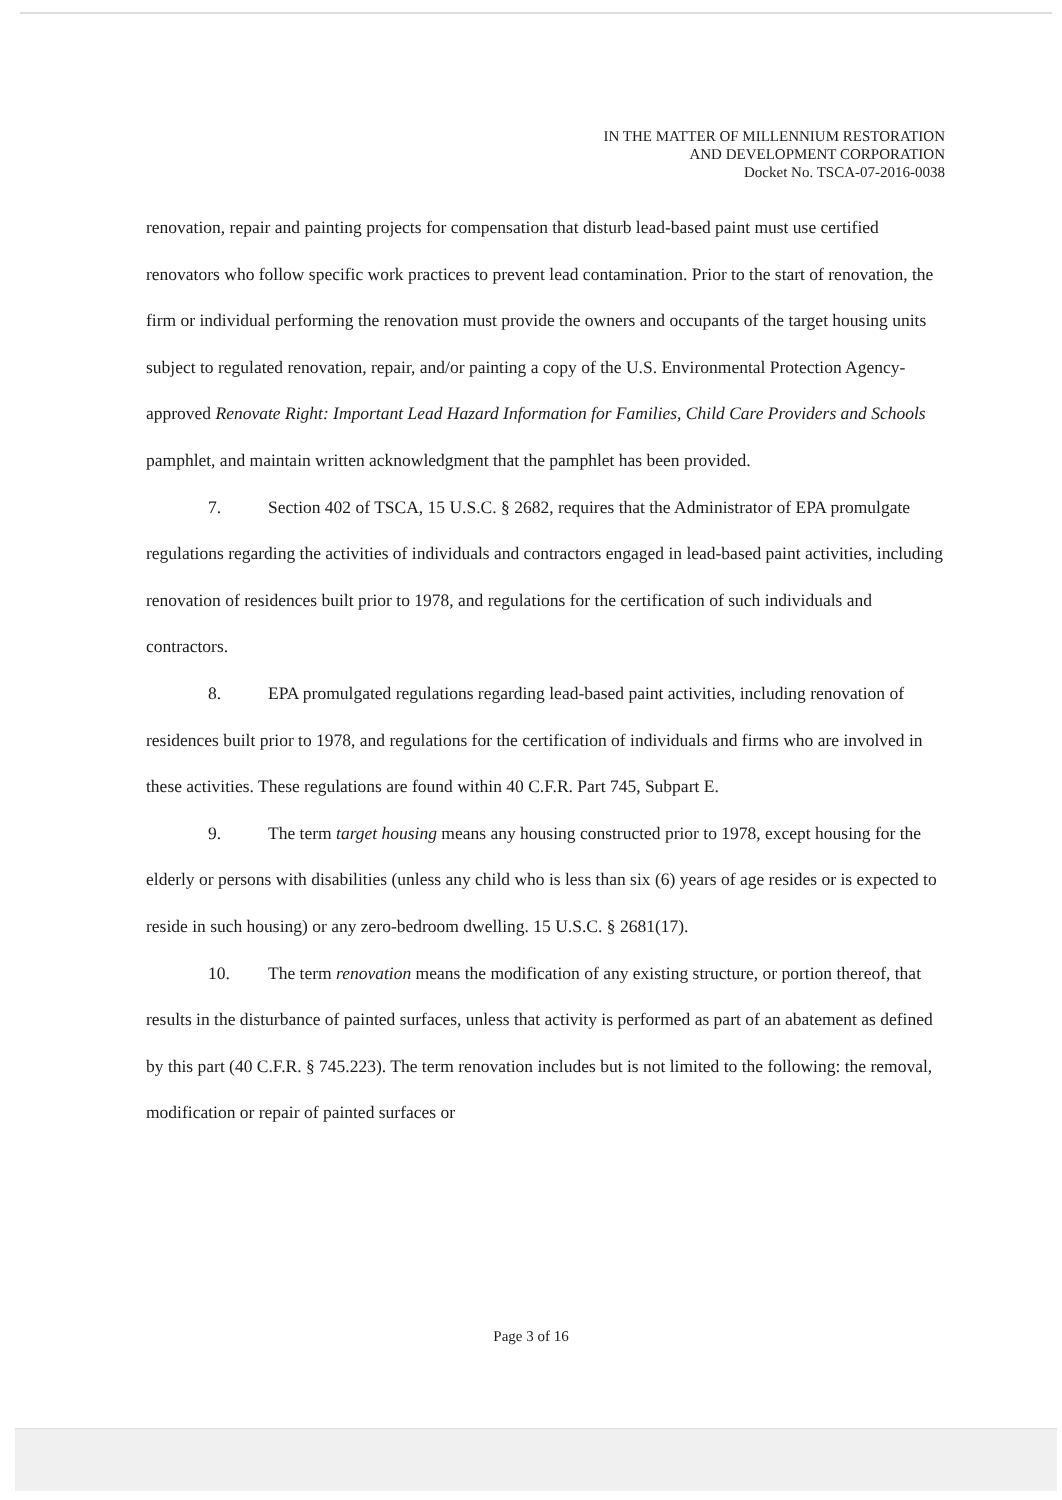IN THE MATTER OF MILLENNIUM RESTORATION
AND DEVELOPMENT CORPORATION
Docket No. TSCA-07-2016-0038
renovation, repair and painting projects for compensation that disturb lead-based paint must use certified renovators who follow specific work practices to prevent lead contamination. Prior to the start of renovation, the firm or individual performing the renovation must provide the owners and occupants of the target housing units subject to regulated renovation, repair, and/or painting a copy of the U.S. Environmental Protection Agency-approved Renovate Right: Important Lead Hazard Information for Families, Child Care Providers and Schools pamphlet, and maintain written acknowledgment that the pamphlet has been provided.
7. Section 402 of TSCA, 15 U.S.C. § 2682, requires that the Administrator of EPA promulgate regulations regarding the activities of individuals and contractors engaged in lead-based paint activities, including renovation of residences built prior to 1978, and regulations for the certification of such individuals and contractors.
8. EPA promulgated regulations regarding lead-based paint activities, including renovation of residences built prior to 1978, and regulations for the certification of individuals and firms who are involved in these activities. These regulations are found within 40 C.F.R. Part 745, Subpart E.
9. The term target housing means any housing constructed prior to 1978, except housing for the elderly or persons with disabilities (unless any child who is less than six (6) years of age resides or is expected to reside in such housing) or any zero-bedroom dwelling. 15 U.S.C. § 2681(17).
10. The term renovation means the modification of any existing structure, or portion thereof, that results in the disturbance of painted surfaces, unless that activity is performed as part of an abatement as defined by this part (40 C.F.R. § 745.223). The term renovation includes but is not limited to the following: the removal, modification or repair of painted surfaces or
Page 3 of 16